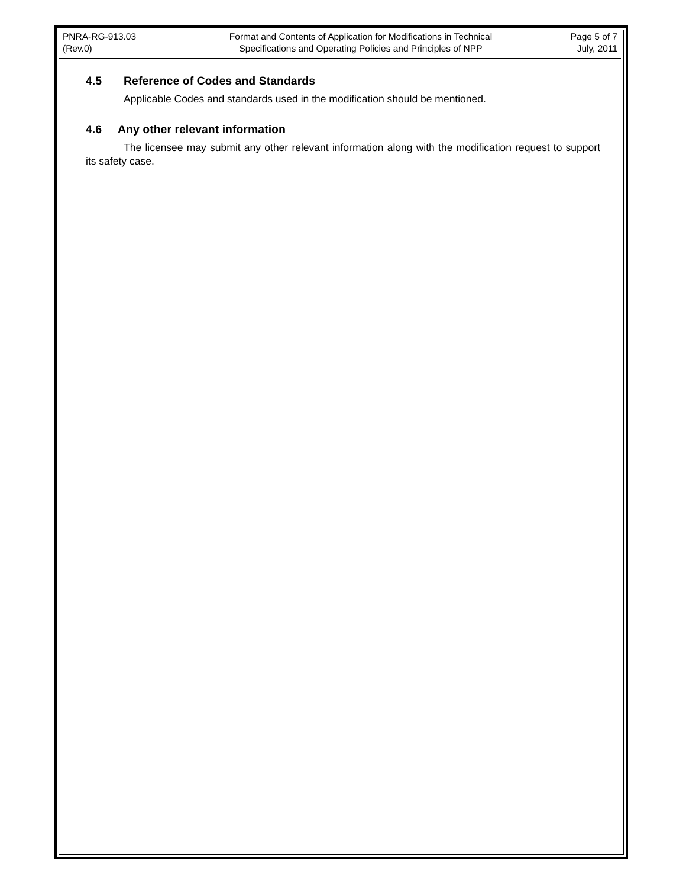PNRA-RG-913.03
(Rev.0)
Format and Contents of Application for Modifications in Technical
Specifications and Operating Policies and Principles of NPP
Page 5 of 7
July, 2011
4.5 Reference of Codes and Standards
Applicable Codes and standards used in the modification should be mentioned.
4.6 Any other relevant information
The licensee may submit any other relevant information along with the modification request to support its safety case.